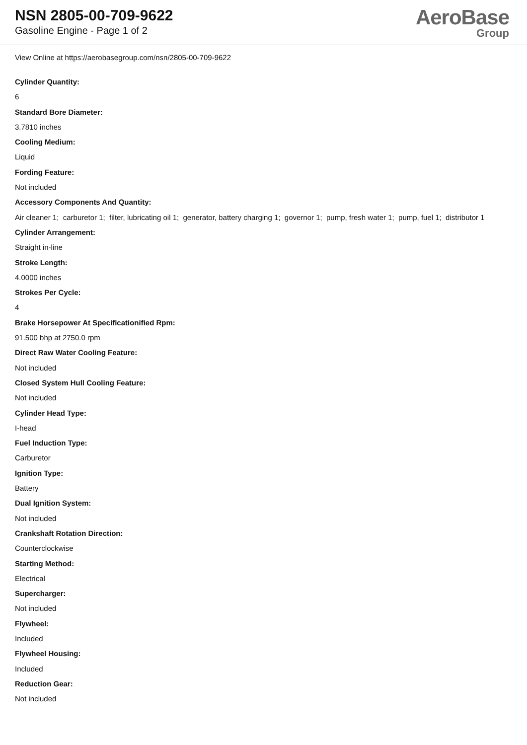NSN 2805-00-709-9622
Gasoline Engine - Page 1 of 2
AeroBase
Group
View Online at https://aerobasegroup.com/nsn/2805-00-709-9622
Cylinder Quantity:
6
Standard Bore Diameter:
3.7810 inches
Cooling Medium:
Liquid
Fording Feature:
Not included
Accessory Components And Quantity:
Air cleaner 1; carburetor 1; filter, lubricating oil 1; generator, battery charging 1; governor 1; pump, fresh water 1; pump, fuel 1; distributor 1
Cylinder Arrangement:
Straight in-line
Stroke Length:
4.0000 inches
Strokes Per Cycle:
4
Brake Horsepower At Specificationified Rpm:
91.500 bhp at 2750.0 rpm
Direct Raw Water Cooling Feature:
Not included
Closed System Hull Cooling Feature:
Not included
Cylinder Head Type:
I-head
Fuel Induction Type:
Carburetor
Ignition Type:
Battery
Dual Ignition System:
Not included
Crankshaft Rotation Direction:
Counterclockwise
Starting Method:
Electrical
Supercharger:
Not included
Flywheel:
Included
Flywheel Housing:
Included
Reduction Gear:
Not included